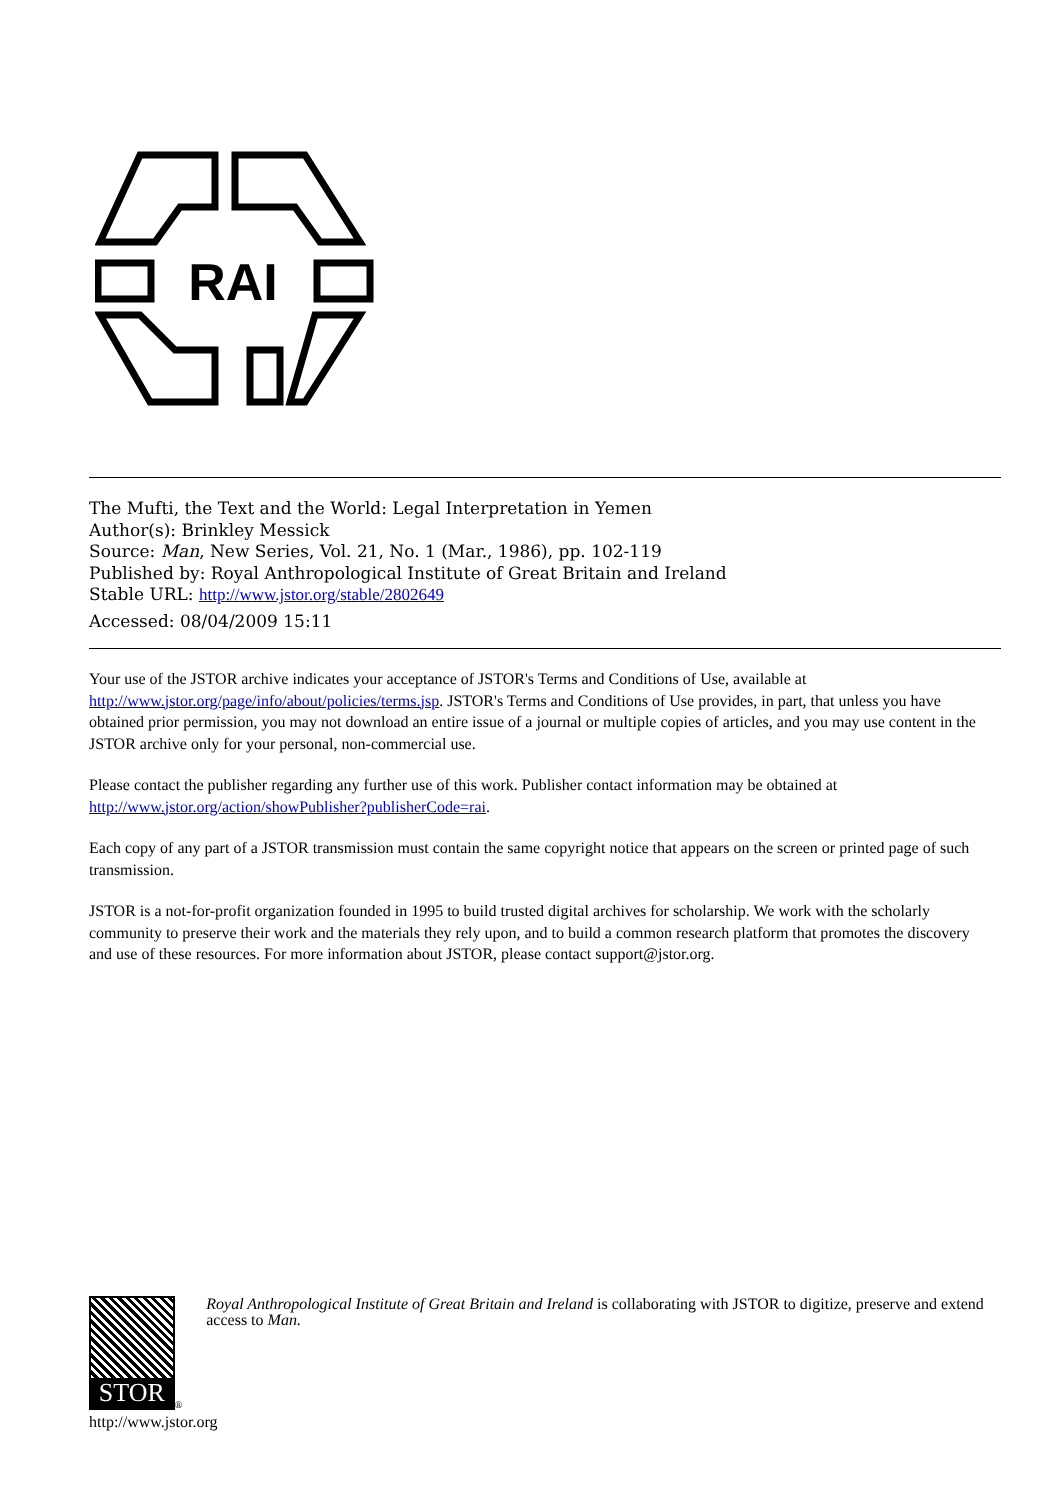RAI
The Mufti, the Text and the World: Legal Interpretation in Yemen
Author(s): Brinkley Messick
Source: Man, New Series, Vol. 21, No. 1 (Mar., 1986), pp. 102-119
Published by: Royal Anthropological Institute of Great Britain and Ireland
Stable URL: http://www.jstor.org/stable/2802649
Accessed: 08/04/2009 15:11
Your use of the JSTOR archive indicates your acceptance of JSTOR's Terms and Conditions of Use, available at http://www.jstor.org/page/info/about/policies/terms.jsp. JSTOR's Terms and Conditions of Use provides, in part, that unless you have obtained prior permission, you may not download an entire issue of a journal or multiple copies of articles, and you may use content in the JSTOR archive only for your personal, non-commercial use.
Please contact the publisher regarding any further use of this work. Publisher contact information may be obtained at http://www.jstor.org/action/showPublisher?publisherCode=rai.
Each copy of any part of a JSTOR transmission must contain the same copyright notice that appears on the screen or printed page of such transmission.
JSTOR is a not-for-profit organization founded in 1995 to build trusted digital archives for scholarship. We work with the scholarly community to preserve their work and the materials they rely upon, and to build a common research platform that promotes the discovery and use of these resources. For more information about JSTOR, please contact support@jstor.org.
STOR
<sup>®</sup>
Royal Anthropological Institute of Great Britain and Ireland is collaborating with JSTOR to digitize, preserve and extend access to Man.
http://www.jstor.org